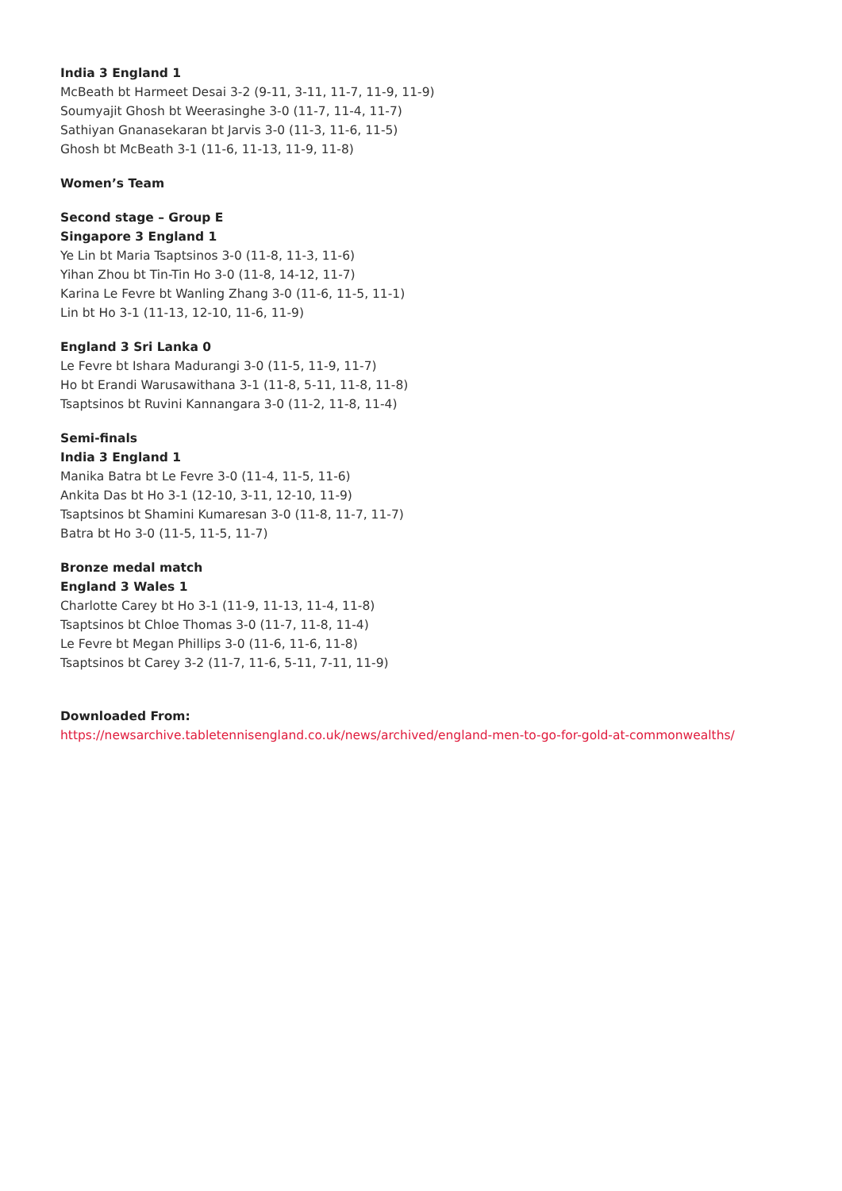India 3 England 1
McBeath bt Harmeet Desai 3-2 (9-11, 3-11, 11-7, 11-9, 11-9)
Soumyajit Ghosh bt Weerasinghe 3-0 (11-7, 11-4, 11-7)
Sathiyan Gnanasekaran bt Jarvis 3-0 (11-3, 11-6, 11-5)
Ghosh bt McBeath 3-1 (11-6, 11-13, 11-9, 11-8)
Women’s Team
Second stage – Group E
Singapore 3 England 1
Ye Lin bt Maria Tsaptsinos 3-0 (11-8, 11-3, 11-6)
Yihan Zhou bt Tin-Tin Ho 3-0 (11-8, 14-12, 11-7)
Karina Le Fevre bt Wanling Zhang 3-0 (11-6, 11-5, 11-1)
Lin bt Ho 3-1 (11-13, 12-10, 11-6, 11-9)
England 3 Sri Lanka 0
Le Fevre bt Ishara Madurangi 3-0 (11-5, 11-9, 11-7)
Ho bt Erandi Warusawithana 3-1 (11-8, 5-11, 11-8, 11-8)
Tsaptsinos bt Ruvini Kannangara 3-0 (11-2, 11-8, 11-4)
Semi-finals
India 3 England 1
Manika Batra bt Le Fevre 3-0 (11-4, 11-5, 11-6)
Ankita Das bt Ho 3-1 (12-10, 3-11, 12-10, 11-9)
Tsaptsinos bt Shamini Kumaresan 3-0 (11-8, 11-7, 11-7)
Batra bt Ho 3-0 (11-5, 11-5, 11-7)
Bronze medal match
England 3 Wales 1
Charlotte Carey bt Ho 3-1 (11-9, 11-13, 11-4, 11-8)
Tsaptsinos bt Chloe Thomas 3-0 (11-7, 11-8, 11-4)
Le Fevre bt Megan Phillips 3-0 (11-6, 11-6, 11-8)
Tsaptsinos bt Carey 3-2 (11-7, 11-6, 5-11, 7-11, 11-9)
Downloaded From:
https://newsarchive.tabletennisengland.co.uk/news/archived/england-men-to-go-for-gold-at-commonwealths/